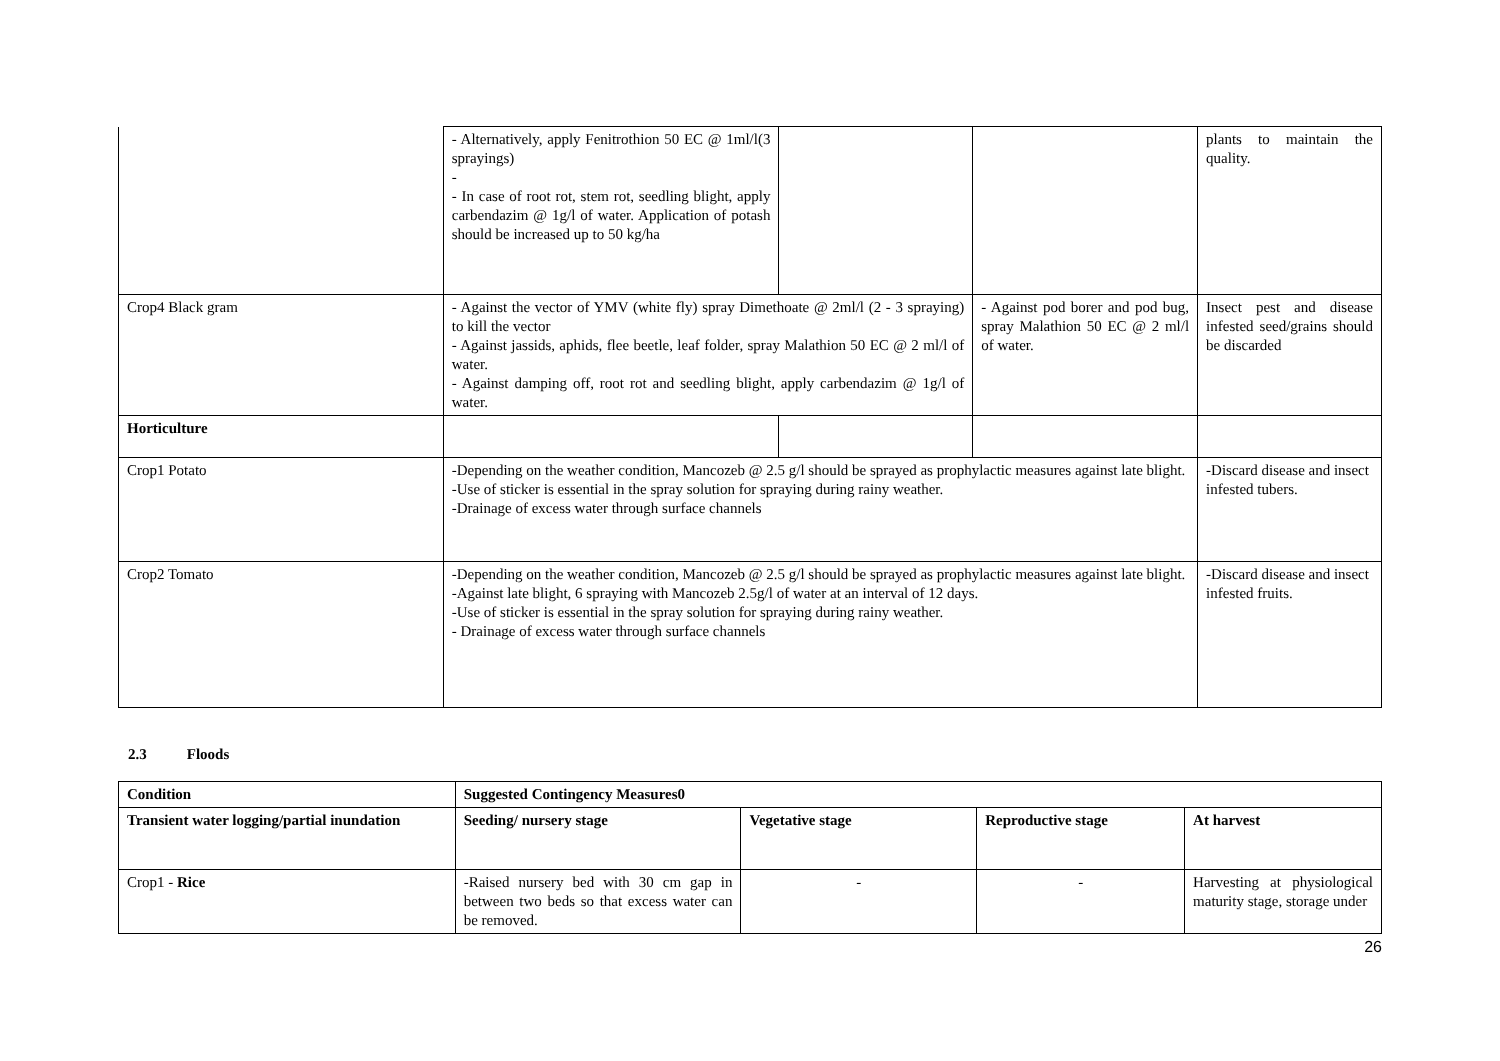| | - Alternatively, apply Fenitrothion 50 EC @ 1ml/l(3 sprayings) - - In case of root rot, stem rot, seedling blight, apply carbendazim @ 1g/l of water. Application of potash should be increased up to 50 kg/ha | | | plants to maintain the quality. |
| Crop4 Black gram | - Against the vector of YMV (white fly) spray Dimethoate @ 2ml/l (2 - 3 spraying) to kill the vector - Against jassids, aphids, flee beetle, leaf folder, spray Malathion 50 EC @ 2 ml/l of water. - Against damping off, root rot and seedling blight, apply carbendazim @ 1g/l of water. | | - Against pod borer and pod bug, spray Malathion 50 EC @ 2 ml/l of water. | Insect pest and disease infested seed/grains should be discarded |
| Horticulture | | | | |
| Crop1 Potato | -Depending on the weather condition, Mancozeb @ 2.5 g/l should be sprayed as prophylactic measures against late blight. -Use of sticker is essential in the spray solution for spraying during rainy weather. -Drainage of excess water through surface channels | | | -Discard disease and insect infested tubers. |
| Crop2 Tomato | -Depending on the weather condition, Mancozeb @ 2.5 g/l should be sprayed as prophylactic measures against late blight. -Against late blight, 6 spraying with Mancozeb 2.5g/l of water at an interval of 12 days. -Use of sticker is essential in the spray solution for spraying during rainy weather. - Drainage of excess water through surface channels | | | -Discard disease and insect infested fruits. |
2.3 Floods
| Condition | Suggested Contingency Measures0 | | | |
| --- | --- | --- | --- | --- |
| Transient water logging/partial inundation | Seeding/ nursery stage | Vegetative stage | Reproductive stage | At harvest |
| Crop1 - Rice | -Raised nursery bed with 30 cm gap in between two beds so that excess water can be removed. | - | - | Harvesting at physiological maturity stage, storage under |
26